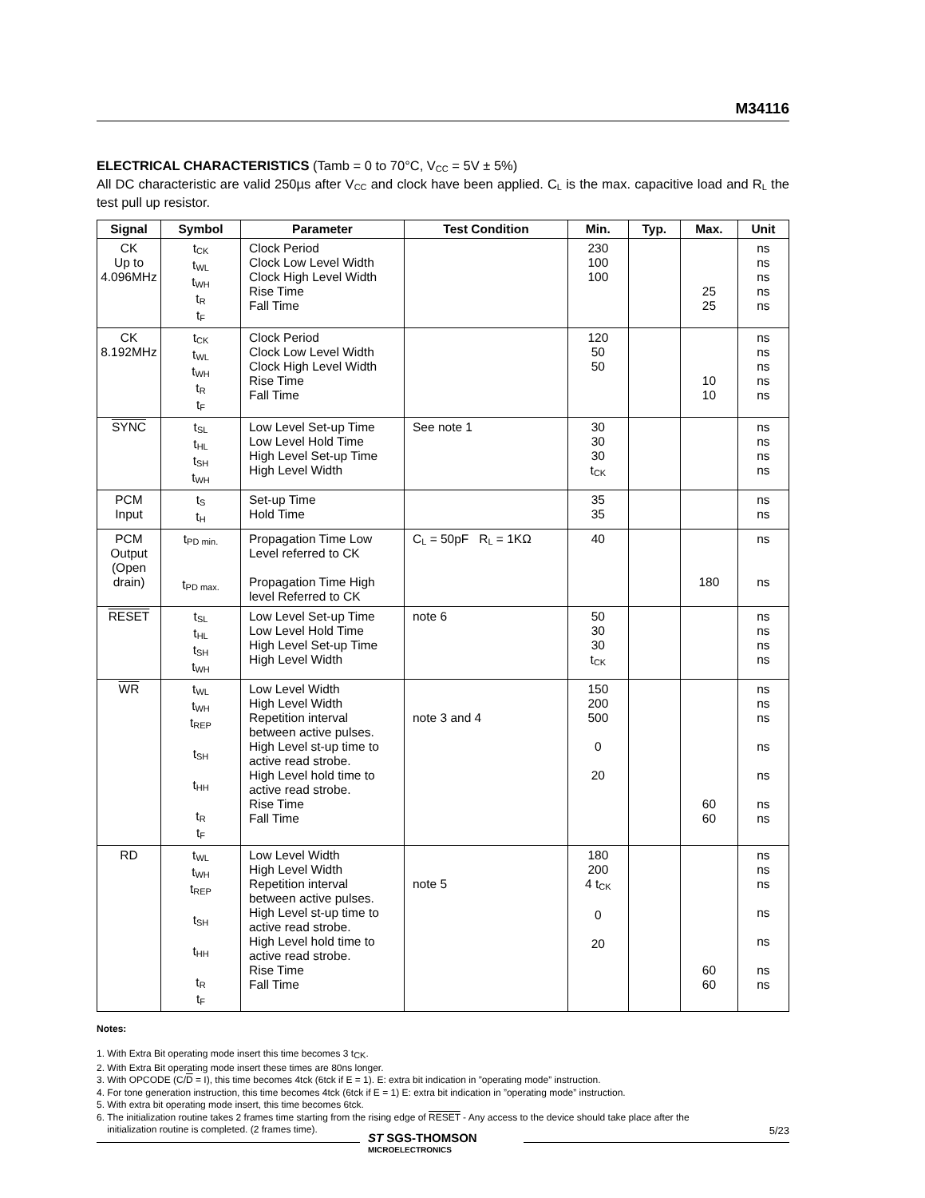M34116
ELECTRICAL CHARACTERISTICS (Tamb = 0 to 70°C, V<sub>CC</sub> = 5V ± 5%)
All DC characteristic are valid 250µs after V<sub>CC</sub> and clock have been applied. C<sub>L</sub> is the max. capacitive load and R<sub>L</sub> the test pull up resistor.
| Signal | Symbol | Parameter | Test Condition | Min. | Typ. | Max. | Unit |
| --- | --- | --- | --- | --- | --- | --- | --- |
| CK Up to 4.096MHz | t<sub>CK</sub> t<sub>WL</sub> t<sub>WH</sub> t<sub>R</sub> t<sub>F</sub> | Clock Period Clock Low Level Width Clock High Level Width Rise Time Fall Time | | 230 100 100 | | 25 25 | ns ns ns ns ns |
| CK 8.192MHz | t<sub>CK</sub> t<sub>WL</sub> t<sub>WH</sub> t<sub>R</sub> t<sub>F</sub> | Clock Period Clock Low Level Width Clock High Level Width Rise Time Fall Time | | 120 50 50 | | 10 10 | ns ns ns ns ns |
| SYNC | t<sub>SL</sub> t<sub>HL</sub> t<sub>SH</sub> t<sub>WH</sub> | Low Level Set-up Time Low Level Hold Time High Level Set-up Time High Level Width | See note 1 | 30 30 30 t<sub>CK</sub> | | | ns ns ns ns |
| PCM Input | t<sub>S</sub> t<sub>H</sub> | Set-up Time Hold Time | | 35 35 | | | ns ns |
| PCM Output (Open drain) | t<sub>PD min.</sub> t<sub>PD max.</sub> | Propagation Time Low Level referred to CK Propagation Time High level Referred to CK | C<sub>L</sub> = 50pF R<sub>L</sub> = 1KΩ | 40 | | 180 | ns ns |
| RESET | t<sub>SL</sub> t<sub>HL</sub> t<sub>SH</sub> t<sub>WH</sub> | Low Level Set-up Time Low Level Hold Time High Level Set-up Time High Level Width | note 6 | 50 30 30 t<sub>CK</sub> | | | ns ns ns ns |
| WR | t<sub>WL</sub> t<sub>WH</sub> t<sub>REP</sub> t<sub>SH</sub> t<sub>HH</sub> t<sub>R</sub> t<sub>F</sub> | Low Level Width High Level Width Repetition interval between active pulses. High Level st-up time to active read strobe. High Level hold time to active read strobe. Rise Time Fall Time | note 3 and 4 | 150 200 500 0 20 | | 60 60 | ns ns ns ns ns ns ns |
| RD | t<sub>WL</sub> t<sub>WH</sub> t<sub>REP</sub> t<sub>SH</sub> t<sub>HH</sub> t<sub>R</sub> t<sub>F</sub> | Low Level Width High Level Width Repetition interval between active pulses. High Level st-up time to active read strobe. High Level hold time to active read strobe. Rise Time Fall Time | note 5 | 180 200 4 t<sub>CK</sub> 0 20 | | 60 60 | ns ns ns ns ns ns ns |
Notes:
1. With Extra Bit operating mode insert this time becomes 3 t<sub>CK</sub>.
2. With Extra Bit operating mode insert these times are 80ns longer.
3. With OPCODE (C/D = I), this time becomes 4tck (6tck if E = 1). E: extra bit indication in ”operating mode” instruction.
4. For tone generation instruction, this time becomes 4tck (6tck if E = 1) E: extra bit indication in ”operating mode” instruction.
5. With extra bit operating mode insert, this time becomes 6tck.
6. The initialization routine takes 2 frames time starting from the rising edge of RESET - Any access to the device should take place after the
initialization routine is completed. (2 frames time).
ST SGS-THOMSON
MICROELECTRONICS
5/23